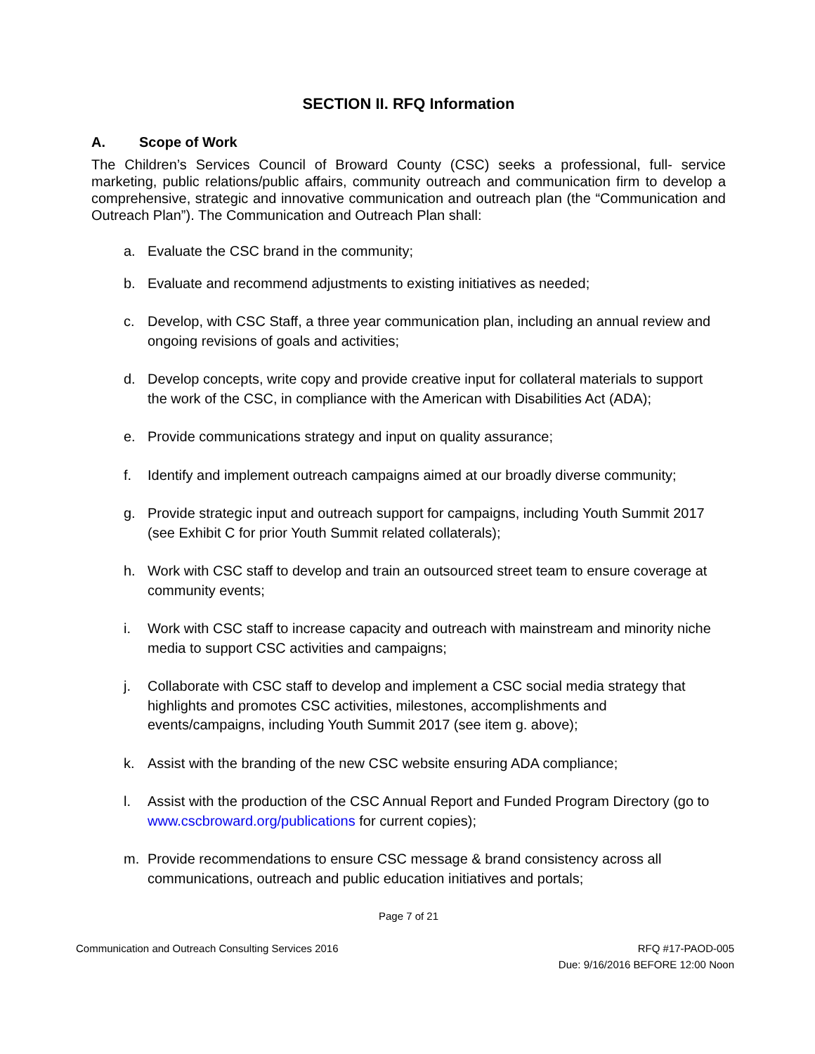SECTION II. RFQ Information
A. Scope of Work
The Children’s Services Council of Broward County (CSC) seeks a professional, full- service marketing, public relations/public affairs, community outreach and communication firm to develop a comprehensive, strategic and innovative communication and outreach plan (the “Communication and Outreach Plan”). The Communication and Outreach Plan shall:
a. Evaluate the CSC brand in the community;
b. Evaluate and recommend adjustments to existing initiatives as needed;
c. Develop, with CSC Staff, a three year communication plan, including an annual review and ongoing revisions of goals and activities;
d. Develop concepts, write copy and provide creative input for collateral materials to support the work of the CSC, in compliance with the American with Disabilities Act (ADA);
e. Provide communications strategy and input on quality assurance;
f. Identify and implement outreach campaigns aimed at our broadly diverse community;
g. Provide strategic input and outreach support for campaigns, including Youth Summit 2017 (see Exhibit C for prior Youth Summit related collaterals);
h. Work with CSC staff to develop and train an outsourced street team to ensure coverage at community events;
i. Work with CSC staff to increase capacity and outreach with mainstream and minority niche media to support CSC activities and campaigns;
j. Collaborate with CSC staff to develop and implement a CSC social media strategy that highlights and promotes CSC activities, milestones, accomplishments and events/campaigns, including Youth Summit 2017 (see item g. above);
k. Assist with the branding of the new CSC website ensuring ADA compliance;
l. Assist with the production of the CSC Annual Report and Funded Program Directory (go to www.cscbroward.org/publications for current copies);
m. Provide recommendations to ensure CSC message & brand consistency across all communications, outreach and public education initiatives and portals;
Page 7 of 21
Communication and Outreach Consulting Services 2016
RFQ #17-PAOD-005
Due: 9/16/2016 BEFORE 12:00 Noon